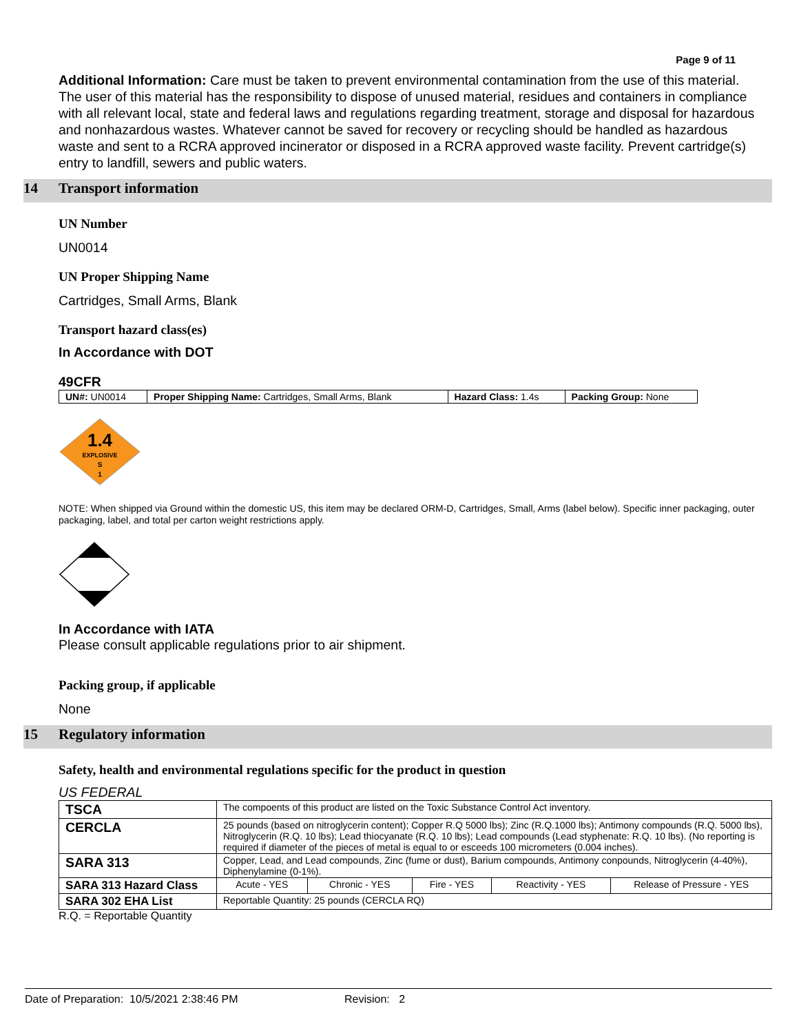Page 9 of 11
Additional Information: Care must be taken to prevent environmental contamination from the use of this material. The user of this material has the responsibility to dispose of unused material, residues and containers in compliance with all relevant local, state and federal laws and regulations regarding treatment, storage and disposal for hazardous and nonhazardous wastes. Whatever cannot be saved for recovery or recycling should be handled as hazardous waste and sent to a RCRA approved incinerator or disposed in a RCRA approved waste facility. Prevent cartridge(s) entry to landfill, sewers and public waters.
14 Transport information
UN Number
UN0014
UN Proper Shipping Name
Cartridges, Small Arms, Blank
Transport hazard class(es)
In Accordance with DOT
49CFR
| UN#: UN0014 | Proper Shipping Name: Cartridges, Small Arms, Blank | Hazard Class: 1.4s | Packing Group: None |
1.4
EXPLOSIVE
S
1
NOTE: When shipped via Ground within the domestic US, this item may be declared ORM-D, Cartridges, Small, Arms (label below). Specific inner packaging, outer packaging, label, and total per carton weight restrictions apply.
In Accordance with IATA
Please consult applicable regulations prior to air shipment.
Packing group, if applicable
None
15 Regulatory information
Safety, health and environmental regulations specific for the product in question
US FEDERAL
| TSCA | The compoents of this product are listed on the Toxic Substance Control Act inventory. | | | | |
| CERCLA | 25 pounds (based on nitroglycerin content); Copper R.Q 5000 lbs); Zinc (R.Q.1000 lbs); Antimony compounds (R.Q. 5000 lbs), Nitroglycerin (R.Q. 10 lbs); Lead thiocyanate (R.Q. 10 lbs); Lead compounds (Lead styphenate: R.Q. 10 lbs). (No reporting is required if diameter of the pieces of metal is equal to or esceeds 100 micrometers (0.004 inches). | | | | |
| SARA 313 | Copper, Lead, and Lead compounds, Zinc (fume or dust), Barium compounds, Antimony conpounds, Nitroglycerin (4-40%), Diphenylamine (0-1%). | | | | |
| SARA 313 Hazard Class | Acute - YES | Chronic - YES | Fire - YES | Reactivity - YES | Release of Pressure - YES |
| SARA 302 EHA List | Reportable Quantity: 25 pounds (CERCLA RQ) | | | | |
R.Q. = Reportable Quantity
Date of Preparation: 10/5/2021 2:38:46 PM Revision: 2